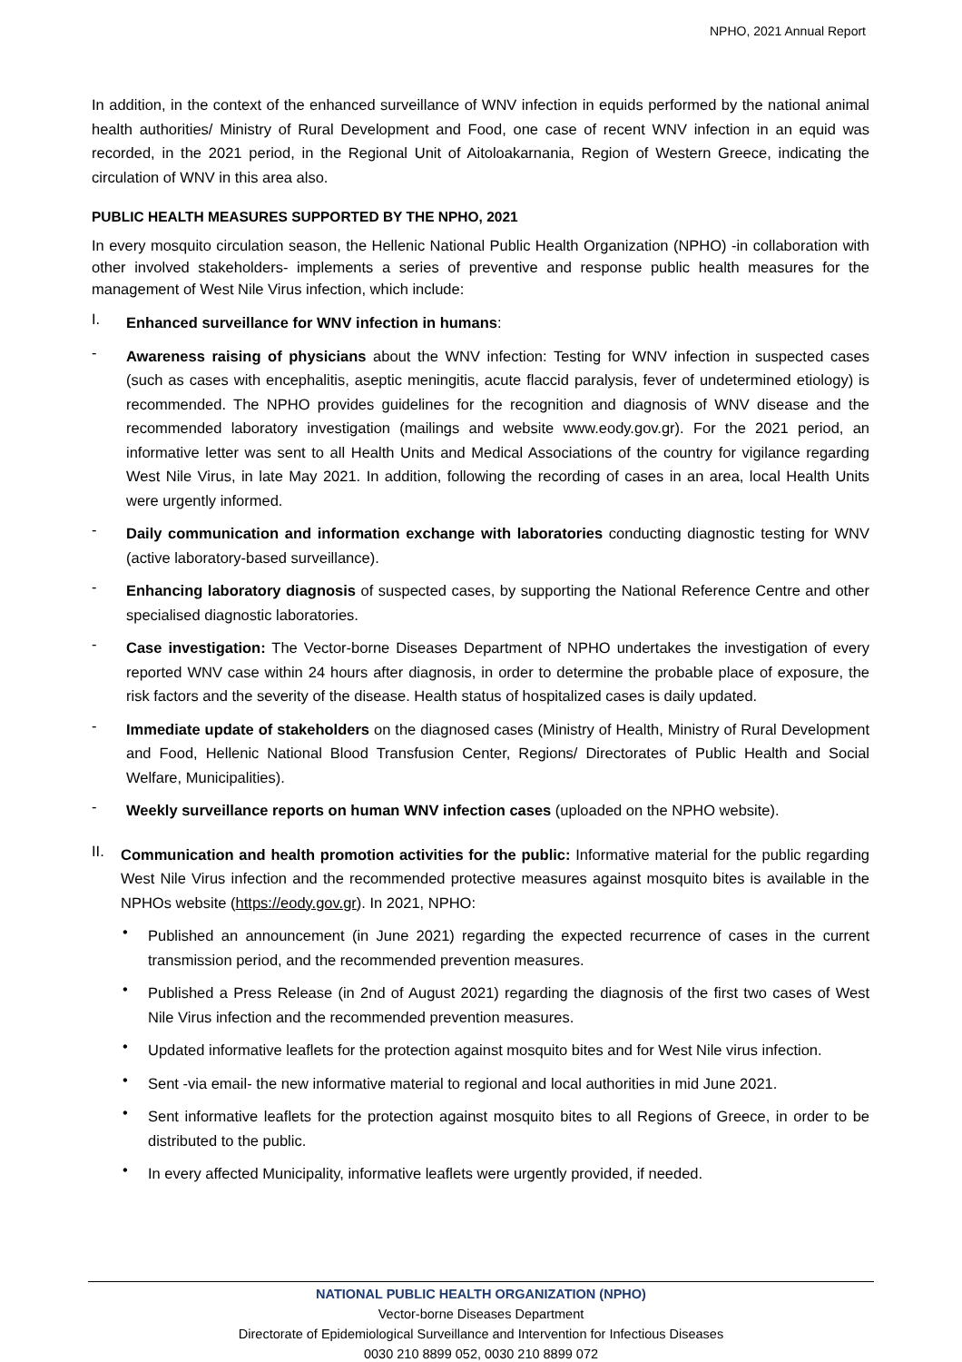NPHO, 2021 Annual Report
In addition, in the context of the enhanced surveillance of WNV infection in equids performed by the national animal health authorities/ Ministry of Rural Development and Food, one case of recent WNV infection in an equid was recorded, in the 2021 period, in the Regional Unit of Aitoloakarnania, Region of Western Greece, indicating the circulation of WNV in this area also.
PUBLIC HEALTH MEASURES SUPPORTED BY THE NPHO, 2021
In every mosquito circulation season, the Hellenic National Public Health Organization (NPHO) -in collaboration with other involved stakeholders- implements a series of preventive and response public health measures for the management of West Nile Virus infection, which include:
I.
Enhanced surveillance for WNV infection in humans:
-
Awareness raising of physicians about the WNV infection: Testing for WNV infection in suspected cases (such as cases with encephalitis, aseptic meningitis, acute flaccid paralysis, fever of undetermined etiology) is recommended. The NPHO provides guidelines for the recognition and diagnosis of WNV disease and the recommended laboratory investigation (mailings and website www.eody.gov.gr). For the 2021 period, an informative letter was sent to all Health Units and Medical Associations of the country for vigilance regarding West Nile Virus, in late May 2021. In addition, following the recording of cases in an area, local Health Units were urgently informed.
-
Daily communication and information exchange with laboratories conducting diagnostic testing for WNV (active laboratory-based surveillance).
-
Enhancing laboratory diagnosis of suspected cases, by supporting the National Reference Centre and other specialised diagnostic laboratories.
-
Case investigation: The Vector-borne Diseases Department of NPHO undertakes the investigation of every reported WNV case within 24 hours after diagnosis, in order to determine the probable place of exposure, the risk factors and the severity of the disease. Health status of hospitalized cases is daily updated.
-
Immediate update of stakeholders on the diagnosed cases (Ministry of Health, Ministry of Rural Development and Food, Hellenic National Blood Transfusion Center, Regions/ Directorates of Public Health and Social Welfare, Municipalities).
-
Weekly surveillance reports on human WNV infection cases (uploaded on the NPHO website).
II.
Communication and health promotion activities for the public: Informative material for the public regarding West Nile Virus infection and the recommended protective measures against mosquito bites is available in the NPHOs website (https://eody.gov.gr). In 2021, NPHO:
•
Published an announcement (in June 2021) regarding the expected recurrence of cases in the current transmission period, and the recommended prevention measures.
•
Published a Press Release (in 2nd of August 2021) regarding the diagnosis of the first two cases of West Nile Virus infection and the recommended prevention measures.
•
Updated informative leaflets for the protection against mosquito bites and for West Nile virus infection.
•
Sent -via email- the new informative material to regional and local authorities in mid June 2021.
•
Sent informative leaflets for the protection against mosquito bites to all Regions of Greece, in order to be distributed to the public.
•
In every affected Municipality, informative leaflets were urgently provided, if needed.
NATIONAL PUBLIC HEALTH ORGANIZATION (NPHO)
Vector-borne Diseases Department
Directorate of Epidemiological Surveillance and Intervention for Infectious Diseases
0030 210 8899 052, 0030 210 8899 072